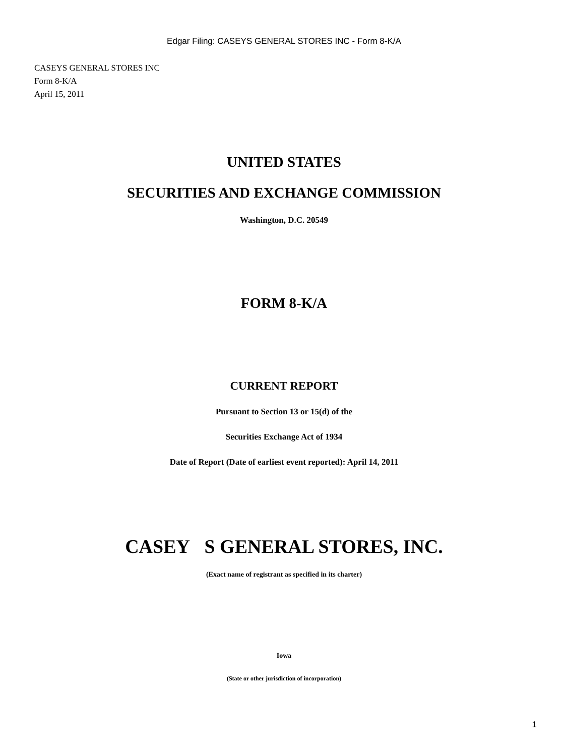Edgar Filing: CASEYS GENERAL STORES INC - Form 8-K/A
CASEYS GENERAL STORES INC
Form 8-K/A
April 15, 2011
UNITED STATES
SECURITIES AND EXCHANGE COMMISSION
Washington, D.C. 20549
FORM 8-K/A
CURRENT REPORT
Pursuant to Section 13 or 15(d) of the
Securities Exchange Act of 1934
Date of Report (Date of earliest event reported): April 14, 2011
CASEY S GENERAL STORES, INC.
(Exact name of registrant as specified in its charter)
Iowa
(State or other jurisdiction of incorporation)
1